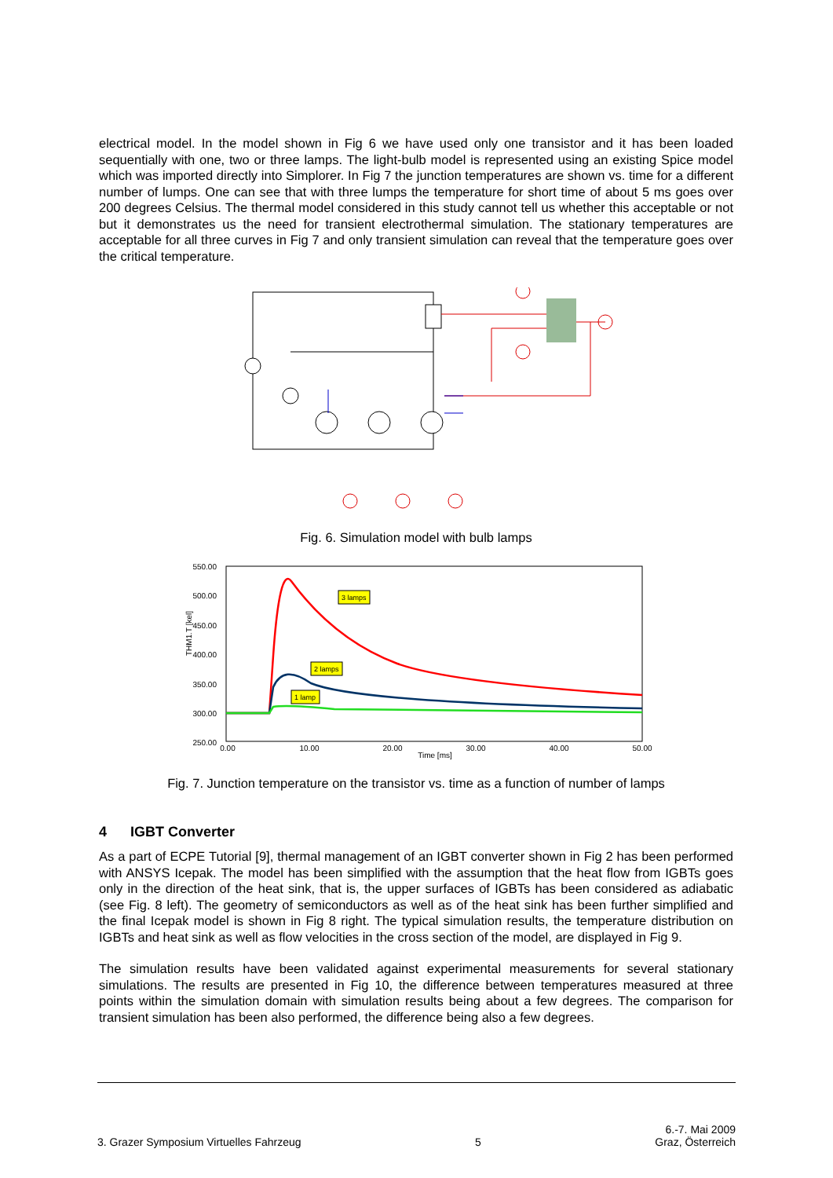electrical model. In the model shown in Fig 6 we have used only one transistor and it has been loaded sequentially with one, two or three lamps. The light-bulb model is represented using an existing Spice model which was imported directly into Simplorer. In Fig 7 the junction temperatures are shown vs. time for a different number of lumps. One can see that with three lumps the temperature for short time of about 5 ms goes over 200 degrees Celsius. The thermal model considered in this study cannot tell us whether this acceptable or not but it demonstrates us the need for transient electrothermal simulation. The stationary temperatures are acceptable for all three curves in Fig 7 and only transient simulation can reveal that the temperature goes over the critical temperature.
Fig. 6. Simulation model with bulb lamps
550.00
500.00
450.00
400.00
350.00
300.00
250.00
0.00
10.00
20.00
30.00
40.00
50.00
Time [ms]
THM1.T [kel]
3 lamps
2 lamps
1 lamp
Fig. 7. Junction temperature on the transistor vs. time as a function of number of lamps
4 IGBT Converter
As a part of ECPE Tutorial [9], thermal management of an IGBT converter shown in Fig 2 has been performed with ANSYS Icepak. The model has been simplified with the assumption that the heat flow from IGBTs goes only in the direction of the heat sink, that is, the upper surfaces of IGBTs has been considered as adiabatic (see Fig. 8 left). The geometry of semiconductors as well as of the heat sink has been further simplified and the final Icepak model is shown in Fig 8 right. The typical simulation results, the temperature distribution on IGBTs and heat sink as well as flow velocities in the cross section of the model, are displayed in Fig 9.
The simulation results have been validated against experimental measurements for several stationary simulations. The results are presented in Fig 10, the difference between temperatures measured at three points within the simulation domain with simulation results being about a few degrees. The comparison for transient simulation has been also performed, the difference being also a few degrees.
3. Grazer Symposium Virtuelles Fahrzeug 5 6.-7. Mai 2009
Graz, Österreich